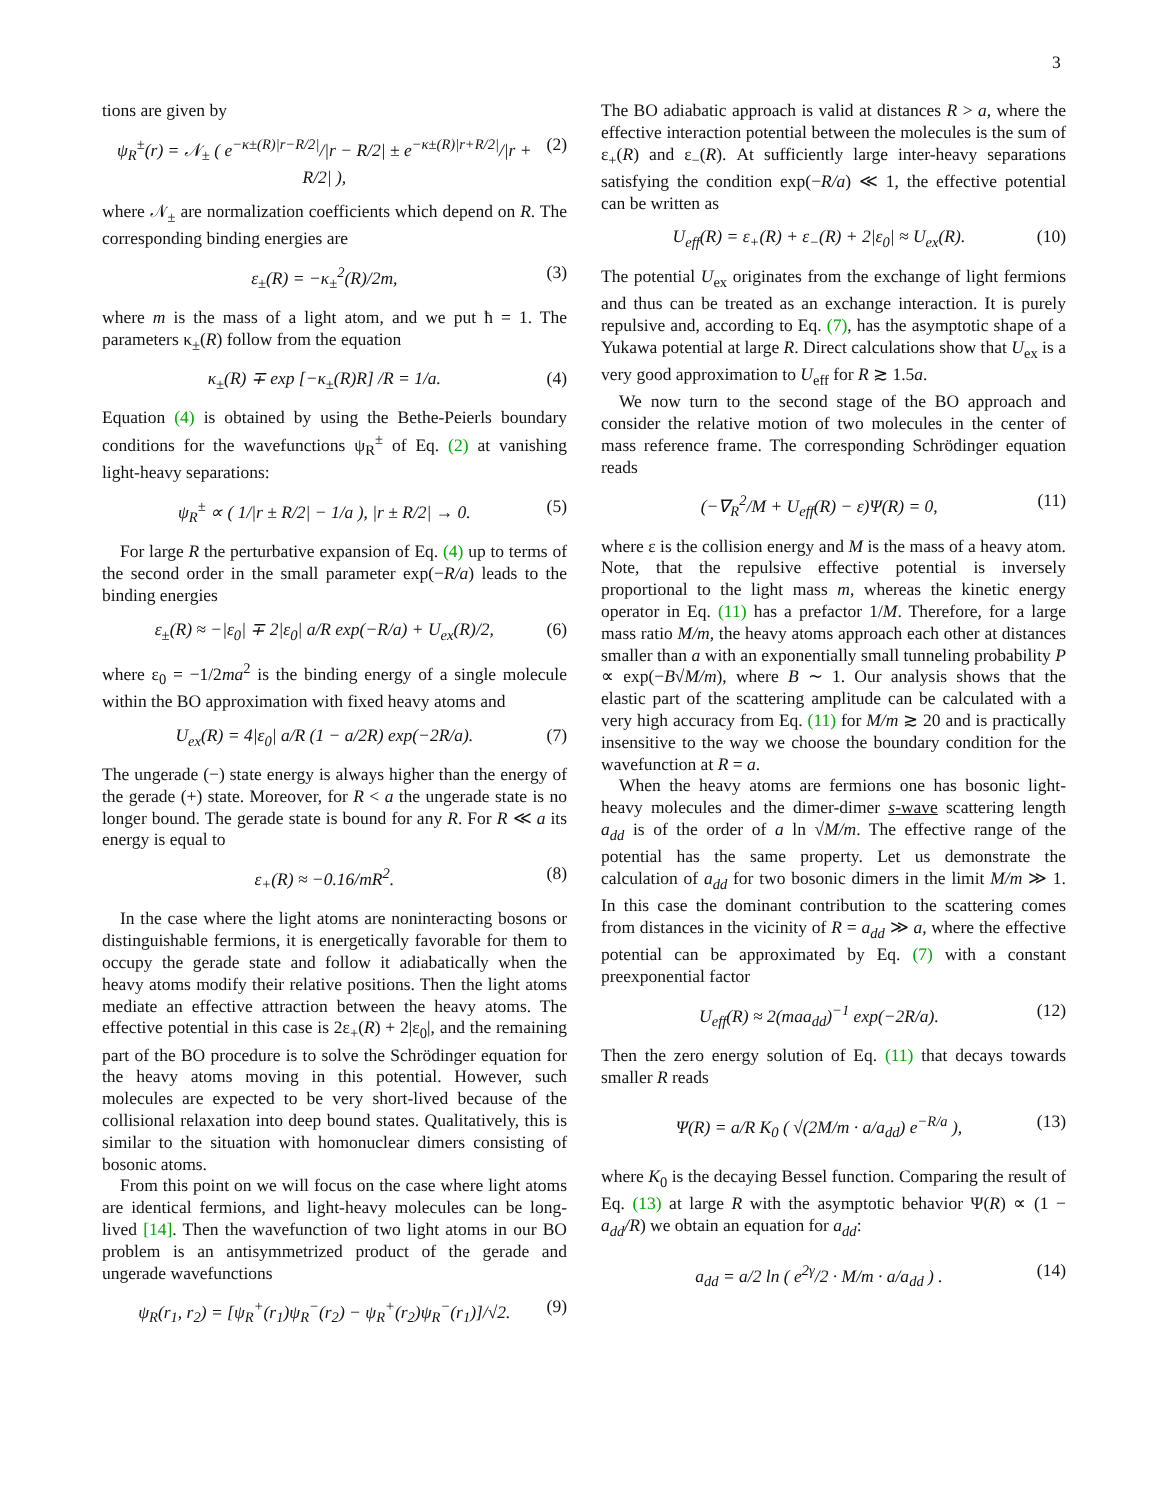3
tions are given by
ψ<sub>R</sub><sup>±</sup>(r) = 𝒩<sub>±</sub> ( e<sup>−κ±(R)|r−R/2|</sup>/|r − R/2| ± e<sup>−κ±(R)|r+R/2|</sup>/|r + R/2| ), (2)
where 𝒩<sub>±</sub> are normalization coefficients which depend on R. The corresponding binding energies are
ε<sub>±</sub>(R) = −κ<sub>±</sub><sup>2</sup>(R)/2m, (3)
where m is the mass of a light atom, and we put ħ = 1. The parameters κ<sub>±</sub>(R) follow from the equation
κ<sub>±</sub>(R) ∓ exp [−κ<sub>±</sub>(R)R] /R = 1/a. (4)
Equation (4) is obtained by using the Bethe-Peierls boundary conditions for the wavefunctions ψ<sub>R</sub><sup>±</sup> of Eq. (2) at vanishing light-heavy separations:
ψ<sub>R</sub><sup>±</sup> ∝ ( 1/|r ± R/2| − 1/a ), |r ± R/2| → 0. (5)
For large R the perturbative expansion of Eq. (4) up to terms of the second order in the small parameter exp(−R/a) leads to the binding energies
ε<sub>±</sub>(R) ≈ −|ε<sub>0</sub>| ∓ 2|ε<sub>0</sub>| a/R exp(−R/a) + U<sub>ex</sub>(R)/2, (6)
where ε<sub>0</sub> = −1/2ma<sup>2</sup> is the binding energy of a single molecule within the BO approximation with fixed heavy atoms and
U<sub>ex</sub>(R) = 4|ε<sub>0</sub>| a/R (1 − a/2R) exp(−2R/a). (7)
The ungerade (−) state energy is always higher than the energy of the gerade (+) state. Moreover, for R < a the ungerade state is no longer bound. The gerade state is bound for any R. For R ≪ a its energy is equal to
ε<sub>+</sub>(R) ≈ −0.16/mR<sup>2</sup>. (8)
In the case where the light atoms are noninteracting bosons or distinguishable fermions, it is energetically favorable for them to occupy the gerade state and follow it adiabatically when the heavy atoms modify their relative positions. Then the light atoms mediate an effective attraction between the heavy atoms. The effective potential in this case is 2ε<sub>+</sub>(R) + 2|ε<sub>0</sub>|, and the remaining part of the BO procedure is to solve the Schrödinger equation for the heavy atoms moving in this potential. However, such molecules are expected to be very short-lived because of the collisional relaxation into deep bound states. Qualitatively, this is similar to the situation with homonuclear dimers consisting of bosonic atoms.
From this point on we will focus on the case where light atoms are identical fermions, and light-heavy molecules can be long-lived [14]. Then the wavefunction of two light atoms in our BO problem is an antisymmetrized product of the gerade and ungerade wavefunctions
ψ<sub>R</sub>(r<sub>1</sub>, r<sub>2</sub>) = [ψ<sub>R</sub><sup>+</sup>(r<sub>1</sub>)ψ<sub>R</sub><sup>−</sup>(r<sub>2</sub>) − ψ<sub>R</sub><sup>+</sup>(r<sub>2</sub>)ψ<sub>R</sub><sup>−</sup>(r<sub>1</sub>)]/√2. (9)
The BO adiabatic approach is valid at distances R > a, where the effective interaction potential between the molecules is the sum of ε<sub>+</sub>(R) and ε<sub>−</sub>(R). At sufficiently large inter-heavy separations satisfying the condition exp(−R/a) ≪ 1, the effective potential can be written as
U<sub>eff</sub>(R) = ε<sub>+</sub>(R) + ε<sub>−</sub>(R) + 2|ε<sub>0</sub>| ≈ U<sub>ex</sub>(R). (10)
The potential U<sub>ex</sub> originates from the exchange of light fermions and thus can be treated as an exchange interaction. It is purely repulsive and, according to Eq. (7), has the asymptotic shape of a Yukawa potential at large R. Direct calculations show that U<sub>ex</sub> is a very good approximation to U<sub>eff</sub> for R ≳ 1.5a.
We now turn to the second stage of the BO approach and consider the relative motion of two molecules in the center of mass reference frame. The corresponding Schrödinger equation reads
(−∇<sub>R</sub><sup>2</sup>/M + U<sub>eff</sub>(R) − ε)Ψ(R) = 0, (11)
where ε is the collision energy and M is the mass of a heavy atom. Note, that the repulsive effective potential is inversely proportional to the light mass m, whereas the kinetic energy operator in Eq. (11) has a prefactor 1/M. Therefore, for a large mass ratio M/m, the heavy atoms approach each other at distances smaller than a with an exponentially small tunneling probability P ∝ exp(−B√M/m), where B ∼ 1. Our analysis shows that the elastic part of the scattering amplitude can be calculated with a very high accuracy from Eq. (11) for M/m ≳ 20 and is practically insensitive to the way we choose the boundary condition for the wavefunction at R = a.
When the heavy atoms are fermions one has bosonic light-heavy molecules and the dimer-dimer s-wave scattering length a<sub>dd</sub> is of the order of a ln √M/m. The effective range of the potential has the same property. Let us demonstrate the calculation of a<sub>dd</sub> for two bosonic dimers in the limit M/m ≫ 1. In this case the dominant contribution to the scattering comes from distances in the vicinity of R = a<sub>dd</sub> ≫ a, where the effective potential can be approximated by Eq. (7) with a constant preexponential factor
U<sub>eff</sub>(R) ≈ 2(maa<sub>dd</sub>)<sup>−1</sup> exp(−2R/a). (12)
Then the zero energy solution of Eq. (11) that decays towards smaller R reads
Ψ(R) = a/R K<sub>0</sub> ( √(2M/m · a/a<sub>dd</sub>) e<sup>−R/a</sup> ), (13)
where K<sub>0</sub> is the decaying Bessel function. Comparing the result of Eq. (13) at large R with the asymptotic behavior Ψ(R) ∝ (1 − a<sub>dd</sub>/R) we obtain an equation for a<sub>dd</sub>:
a<sub>dd</sub> = a/2 ln ( e<sup>2γ</sup>/2 · M/m · a/a<sub>dd</sub> ) . (14)